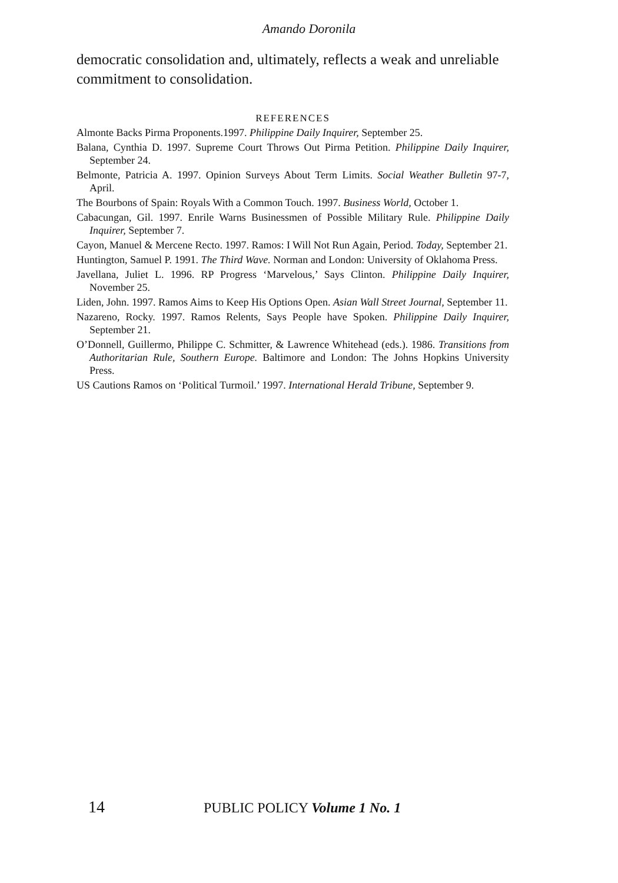Amando Doronila
democratic consolidation and, ultimately, reflects a weak and unreliable commitment to consolidation.
REFERENCES
Almonte Backs Pirma Proponents.1997. Philippine Daily Inquirer, September 25.
Balana, Cynthia D. 1997. Supreme Court Throws Out Pirma Petition. Philippine Daily Inquirer, September 24.
Belmonte, Patricia A. 1997. Opinion Surveys About Term Limits. Social Weather Bulletin 97-7, April.
The Bourbons of Spain: Royals With a Common Touch. 1997. Business World, October 1.
Cabacungan, Gil. 1997. Enrile Warns Businessmen of Possible Military Rule. Philippine Daily Inquirer, September 7.
Cayon, Manuel & Mercene Recto. 1997. Ramos: I Will Not Run Again, Period. Today, September 21.
Huntington, Samuel P. 1991. The Third Wave. Norman and London: University of Oklahoma Press.
Javellana, Juliet L. 1996. RP Progress ‘Marvelous,’ Says Clinton. Philippine Daily Inquirer, November 25.
Liden, John. 1997. Ramos Aims to Keep His Options Open. Asian Wall Street Journal, September 11.
Nazareno, Rocky. 1997. Ramos Relents, Says People have Spoken. Philippine Daily Inquirer, September 21.
O’Donnell, Guillermo, Philippe C. Schmitter, & Lawrence Whitehead (eds.). 1986. Transitions from Authoritarian Rule, Southern Europe. Baltimore and London: The Johns Hopkins University Press.
US Cautions Ramos on ‘Political Turmoil.’ 1997. International Herald Tribune, September 9.
14 PUBLIC POLICY Volume 1 No. 1